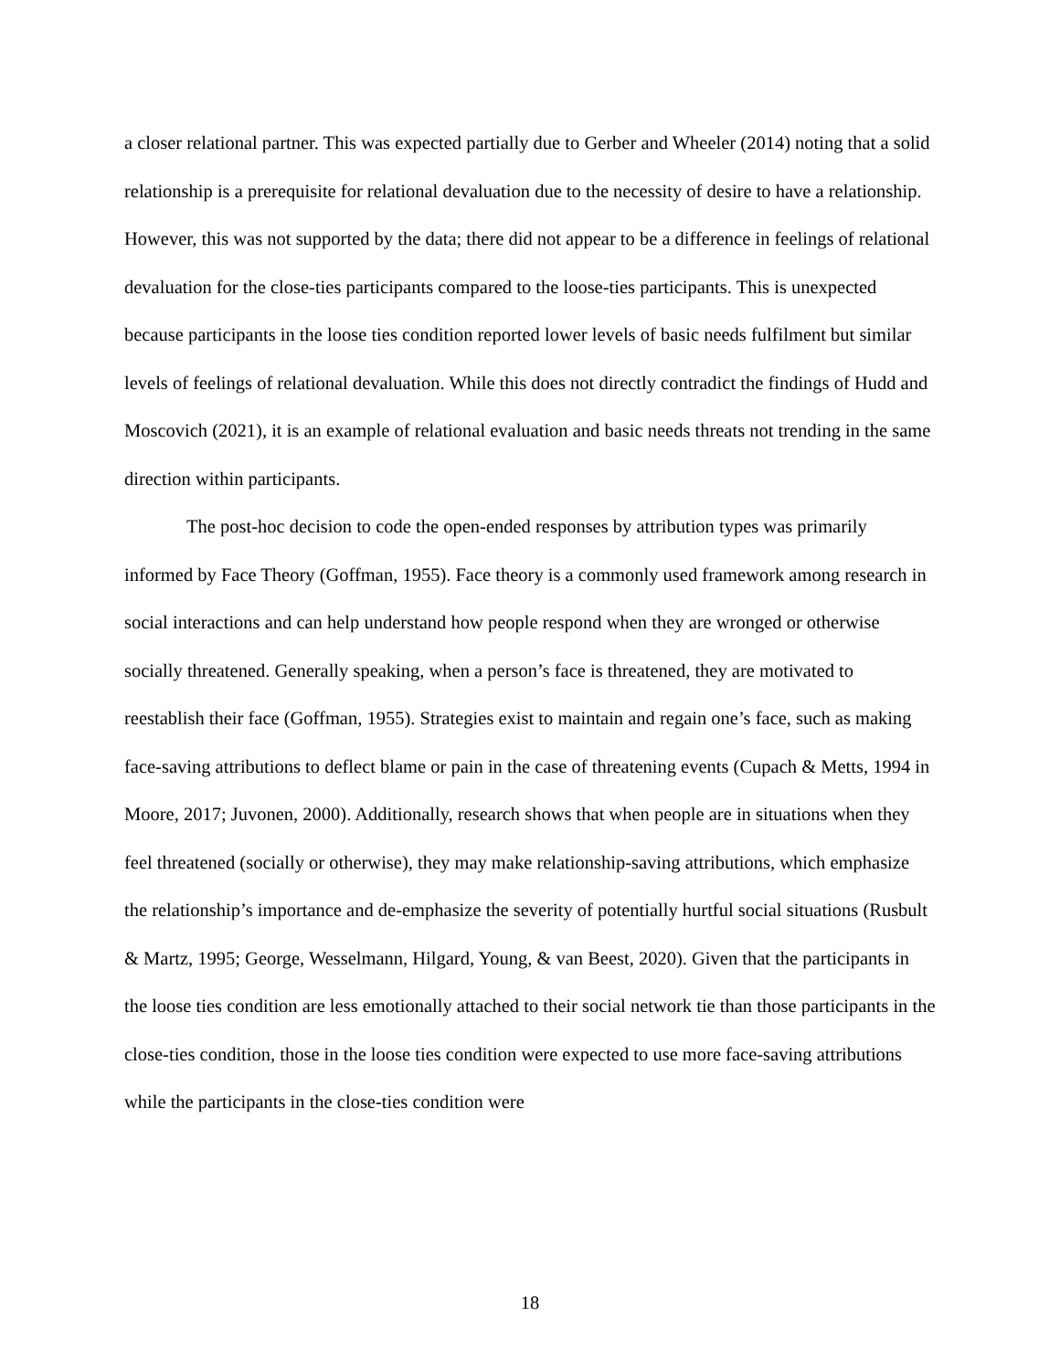a closer relational partner. This was expected partially due to Gerber and Wheeler (2014) noting that a solid relationship is a prerequisite for relational devaluation due to the necessity of desire to have a relationship. However, this was not supported by the data; there did not appear to be a difference in feelings of relational devaluation for the close-ties participants compared to the loose-ties participants. This is unexpected because participants in the loose ties condition reported lower levels of basic needs fulfilment but similar levels of feelings of relational devaluation. While this does not directly contradict the findings of Hudd and Moscovich (2021), it is an example of relational evaluation and basic needs threats not trending in the same direction within participants.
The post-hoc decision to code the open-ended responses by attribution types was primarily informed by Face Theory (Goffman, 1955). Face theory is a commonly used framework among research in social interactions and can help understand how people respond when they are wronged or otherwise socially threatened. Generally speaking, when a person’s face is threatened, they are motivated to reestablish their face (Goffman, 1955). Strategies exist to maintain and regain one’s face, such as making face-saving attributions to deflect blame or pain in the case of threatening events (Cupach & Metts, 1994 in Moore, 2017; Juvonen, 2000). Additionally, research shows that when people are in situations when they feel threatened (socially or otherwise), they may make relationship-saving attributions, which emphasize the relationship’s importance and de-emphasize the severity of potentially hurtful social situations (Rusbult & Martz, 1995; George, Wesselmann, Hilgard, Young, & van Beest, 2020). Given that the participants in the loose ties condition are less emotionally attached to their social network tie than those participants in the close-ties condition, those in the loose ties condition were expected to use more face-saving attributions while the participants in the close-ties condition were
18